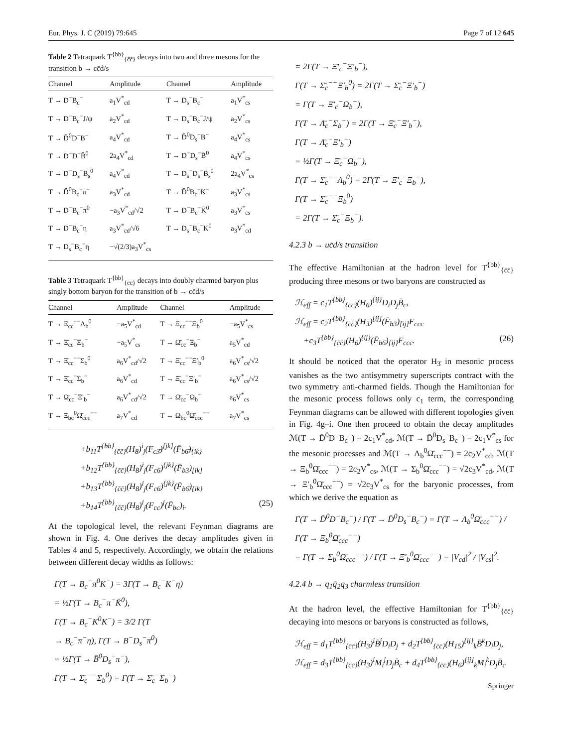Eur. Phys. J. C (2019) 79:645 Page 7 of 12 645
Table 2 Tetraquark T<sup>{bb}</sup><sub>{c̄c̄}</sub> decays into two and three mesons for the transition b → cc̄d/s
| Channel | Amplitude | Channel | Amplitude |
| --- | --- | --- | --- |
| T → D<sup>−</sup>B<sub>c</sub><sup>−</sup> | a<sub>1</sub>V<sup>*</sup><sub>cd</sub> | T → D<sub>s</sub><sup>−</sup>B<sub>c</sub><sup>−</sup> | a<sub>1</sub>V<sup>*</sup><sub>cs</sub> |
| T → D<sup>−</sup>B<sub>c</sub><sup>−</sup>J/ψ | a<sub>2</sub>V<sup>*</sup><sub>cd</sub> | T → D<sub>s</sub><sup>−</sup>B<sub>c</sub><sup>−</sup>J/ψ | a<sub>2</sub>V<sup>*</sup><sub>cs</sub> |
| T → D̄<sup>0</sup>D<sup>−</sup>B<sup>−</sup> | a<sub>4</sub>V<sup>*</sup><sub>cd</sub> | T → D̄<sup>0</sup>D<sub>s</sub><sup>−</sup>B<sup>−</sup> | a<sub>4</sub>V<sup>*</sup><sub>cs</sub> |
| T → D<sup>−</sup>D<sup>−</sup>B̄<sup>0</sup> | 2a<sub>4</sub>V<sup>*</sup><sub>cd</sub> | T → D<sup>−</sup>D<sub>s</sub><sup>−</sup>B̄<sup>0</sup> | a<sub>4</sub>V<sup>*</sup><sub>cs</sub> |
| T → D<sup>−</sup>D<sub>s</sub><sup>−</sup>B̄<sub>s</sub><sup>0</sup> | a<sub>4</sub>V<sup>*</sup><sub>cd</sub> | T → D<sub>s</sub><sup>−</sup>D<sub>s</sub><sup>−</sup>B̄<sub>s</sub><sup>0</sup> | 2a<sub>4</sub>V<sup>*</sup><sub>cs</sub> |
| T → D̄<sup>0</sup>B<sub>c</sub><sup>−</sup>π<sup>−</sup> | a<sub>3</sub>V<sup>*</sup><sub>cd</sub> | T → D̄<sup>0</sup>B<sub>c</sub><sup>−</sup>K<sup>−</sup> | a<sub>3</sub>V<sup>*</sup><sub>cs</sub> |
| T → D<sup>−</sup>B<sub>c</sub><sup>−</sup>π<sup>0</sup> | −a<sub>3</sub>V<sup>*</sup><sub>cd</sub>/√2 | T → D<sup>−</sup>B<sub>c</sub><sup>−</sup>K̄<sup>0</sup> | a<sub>3</sub>V<sup>*</sup><sub>cs</sub> |
| T → D<sup>−</sup>B<sub>c</sub><sup>−</sup>η | a<sub>3</sub>V<sup>*</sup><sub>cd</sub>/√6 | T → D<sub>s</sub><sup>−</sup>B<sub>c</sub><sup>−</sup>K<sup>0</sup> | a<sub>3</sub>V<sup>*</sup><sub>cd</sub> |
| T → D<sub>s</sub><sup>−</sup>B<sub>c</sub><sup>−</sup>η | −√(2/3)a<sub>3</sub>V<sup>*</sup><sub>cs</sub> | | |
Table 3 Tetraquark T<sup>{bb}</sup><sub>{c̄c̄}</sub> decays into doubly charmed baryon plus singly bottom baryon for the transition of b → cc̄d/s
| Channel | Amplitude | Channel | Amplitude |
| --- | --- | --- | --- |
| T → Ξ̄<sub>cc</sub><sup>−−</sup>Λ<sub>b</sub><sup>0</sup> | −a<sub>5</sub>V<sup>*</sup><sub>cd</sub> | T → Ξ̄<sub>cc</sub><sup>−−</sup>Ξ<sub>b</sub><sup>0</sup> | −a<sub>5</sub>V<sup>*</sup><sub>cs</sub> |
| T → Ξ̄<sub>cc</sub><sup>−</sup>Ξ<sub>b</sub><sup>−</sup> | −a<sub>5</sub>V<sup>*</sup><sub>cs</sub> | T → Ω̄<sub>cc</sub><sup>−</sup>Ξ<sub>b</sub><sup>−</sup> | a<sub>5</sub>V<sup>*</sup><sub>cd</sub> |
| T → Ξ̄<sub>cc</sub><sup>−−</sup>Σ<sub>b</sub><sup>0</sup> | a<sub>6</sub>V<sup>*</sup><sub>cd</sub>/√2 | T → Ξ̄<sub>cc</sub><sup>−−</sup>Ξ′<sub>b</sub><sup>0</sup> | a<sub>6</sub>V<sup>*</sup><sub>cs</sub>/√2 |
| T → Ξ̄<sub>cc</sub><sup>−</sup>Σ<sub>b</sub><sup>−</sup> | a<sub>6</sub>V<sup>*</sup><sub>cd</sub> | T → Ξ̄<sub>cc</sub><sup>−</sup>Ξ′<sub>b</sub><sup>−</sup> | a<sub>6</sub>V<sup>*</sup><sub>cs</sub>/√2 |
| T → Ω̄<sub>cc</sub><sup>−</sup>Ξ′<sub>b</sub><sup>−</sup> | a<sub>6</sub>V<sup>*</sup><sub>cd</sub>/√2 | T → Ω̄<sub>cc</sub><sup>−</sup>Ω<sub>b</sub><sup>−</sup> | a<sub>6</sub>V<sup>*</sup><sub>cs</sub> |
| T → Ξ<sub>bc</sub><sup>0</sup>Ω̄<sub>ccc</sub><sup>−−</sup> | a<sub>7</sub>V<sup>*</sup><sub>cd</sub> | T → Ω<sub>bc</sub><sup>0</sup>Ω̄<sub>ccc</sub><sup>−−</sup> | a<sub>7</sub>V<sup>*</sup><sub>cs</sub> |
+b<sub>11</sub>T<sup>{bb}</sup><sub>{c̄c̄}</sub>(H<sub>8</sub>)<sup>i</sup><sub>j</sub>(F<sub>c3̄</sub>)<sup>[jk]</sup>(F̄<sub>b6̄</sub>)<sub>{ik}</sub>
+b<sub>12</sub>T<sup>{bb}</sup><sub>{c̄c̄}</sub>(H<sub>8</sub>)<sup>i</sup><sub>j</sub>(F<sub>c6</sub>)<sup>{jk}</sup>(F̄<sub>b3</sub>)<sub>[ik]</sub>
+b<sub>13</sub>T<sup>{bb}</sup><sub>{c̄c̄}</sub>(H<sub>8</sub>)<sup>i</sup><sub>j</sub>(F<sub>c6</sub>)<sup>{jk}</sup>(F̄<sub>b6̄</sub>)<sub>{ik}</sub>
+b<sub>14</sub>T<sup>{bb}</sup><sub>{c̄c̄}</sub>(H<sub>8</sub>)<sup>i</sup><sub>j</sub>(F<sub>cc</sub>)<sup>j</sup>(F̄<sub>bc</sub>)<sub>i</sub>. (25)
At the topological level, the relevant Feynman diagrams are shown in Fig. 4. One derives the decay amplitudes given in Tables 4 and 5, respectively. Accordingly, we obtain the relations between different decay widths as follows:
Γ(T → B<sub>c</sub><sup>−</sup>π<sup>0</sup>K<sup>−</sup>) = 3Γ(T → B<sub>c</sub><sup>−</sup>K<sup>−</sup>η)
= ½Γ(T → B<sub>c</sub><sup>−</sup>π<sup>−</sup>K̄<sup>0</sup>),
Γ(T → B<sub>c</sub><sup>−</sup>K<sup>0</sup>K<sup>−</sup>) = 3/2 Γ(T
→ B<sub>c</sub><sup>−</sup>π<sup>−</sup>η), Γ(T → B<sup>−</sup>D<sub>s</sub><sup>−</sup>π<sup>0</sup>)
= ½Γ(T → B̄<sup>0</sup>D<sub>s</sub><sup>−</sup>π<sup>−</sup>),
Γ(T → Σ̄<sub>c</sub><sup>−−</sup>Σ<sub>b</sub><sup>0</sup>) = Γ(T → Σ̄<sub>c</sub><sup>−</sup>Σ<sub>b</sub><sup>−</sup>)
= 2Γ(T → Ξ̄′<sub>c</sub><sup>−</sup>Ξ′<sub>b</sub><sup>−</sup>),
Γ(T → Σ̄<sub>c</sub><sup>−−</sup>Ξ′<sub>b</sub><sup>0</sup>) = 2Γ(T → Σ̄<sub>c</sub><sup>−</sup>Ξ′<sub>b</sub><sup>−</sup>)
= Γ(T → Ξ̄′<sub>c</sub><sup>−</sup>Ω<sub>b</sub><sup>−</sup>),
Γ(T → Λ̄<sub>c</sub><sup>−</sup>Σ<sub>b</sub><sup>−</sup>) = 2Γ(T → Ξ̄<sub>c</sub><sup>−</sup>Ξ′<sub>b</sub><sup>−</sup>),
Γ(T → Λ̄<sub>c</sub><sup>−</sup>Ξ′<sub>b</sub><sup>−</sup>)
= ½Γ(T → Ξ̄<sub>c</sub><sup>−</sup>Ω<sub>b</sub><sup>−</sup>),
Γ(T → Σ̄<sub>c</sub><sup>−−</sup>Λ<sub>b</sub><sup>0</sup>) = 2Γ(T → Ξ̄′<sub>c</sub><sup>−</sup>Ξ<sub>b</sub><sup>−</sup>),
Γ(T → Σ̄<sub>c</sub><sup>−−</sup>Ξ<sub>b</sub><sup>0</sup>)
= 2Γ(T → Σ̄<sub>c</sub><sup>−</sup>Ξ<sub>b</sub><sup>−</sup>).
4.2.3 b → uc̄d/s transition
The effective Hamiltonian at the hadron level for T<sup>{bb}</sup><sub>{c̄c̄}</sub> producing three mesons or two baryons are constructed as
ℋ<sub>eff</sub> = c<sub>1</sub>T<sup>{bb}</sup><sub>{c̄c̄}</sub>(H<sub>6</sub>)<sup>{ij}</sup>D<sub>i</sub>D<sub>j</sub>B̄<sub>c</sub>,
ℋ<sub>eff</sub> = c<sub>2</sub>T<sup>{bb}</sup><sub>{c̄c̄}</sub>(H<sub>3̄</sub>)<sup>[ij]</sup>(F̄<sub>b3</sub>)<sub>[ij]</sub>F<sub>ccc</sub>
+c<sub>3</sub>T<sup>{bb}</sup><sub>{c̄c̄}</sub>(H<sub>6</sub>)<sup>{ij}</sup>(F̄<sub>b6̄</sub>)<sub>{ij}</sub>F<sub>ccc</sub>. (26)
It should be noticed that the operator H<sub>3̄</sub> in mesonic process vanishes as the two antisymmetry superscripts contract with the two symmetry anti-charmed fields. Though the Hamiltonian for the mesonic process follows only c<sub>1</sub> term, the corresponding Feynman diagrams can be allowed with different topologies given in Fig. 4g–i. One then proceed to obtain the decay amplitudes ℳ(T → D̄<sup>0</sup>D<sup>−</sup>B<sub>c</sub><sup>−</sup>) = 2c<sub>1</sub>V<sup>*</sup><sub>cd</sub>, ℳ(T → D̄<sup>0</sup>D<sub>s</sub><sup>−</sup>B<sub>c</sub><sup>−</sup>) = 2c<sub>1</sub>V<sup>*</sup><sub>cs</sub> for the mesonic processes and ℳ(T → Λ<sub>b</sub><sup>0</sup>Ω̄<sub>ccc</sub><sup>−−</sup>) = 2c<sub>2</sub>V<sup>*</sup><sub>cd</sub>, ℳ(T → Ξ<sub>b</sub><sup>0</sup>Ω̄<sub>ccc</sub><sup>−−</sup>) = 2c<sub>2</sub>V<sup>*</sup><sub>cs</sub>, ℳ(T → Σ<sub>b</sub><sup>0</sup>Ω̄<sub>ccc</sub><sup>−−</sup>) = √2c<sub>3</sub>V<sup>*</sup><sub>cd</sub>, ℳ(T → Ξ′<sub>b</sub><sup>0</sup>Ω̄<sub>ccc</sub><sup>−−</sup>) = √2c<sub>3</sub>V<sup>*</sup><sub>cs</sub> for the baryonic processes, from which we derive the equation as
Γ(T → D̄<sup>0</sup>D<sup>−</sup>B<sub>c</sub><sup>−</sup>) / Γ(T → D̄<sup>0</sup>D<sub>s</sub><sup>−</sup>B<sub>c</sub><sup>−</sup>) = Γ(T → Λ<sub>b</sub><sup>0</sup>Ω̄<sub>ccc</sub><sup>−−</sup>) / Γ(T → Ξ<sub>b</sub><sup>0</sup>Ω̄<sub>ccc</sub><sup>−−</sup>)
= Γ(T → Σ<sub>b</sub><sup>0</sup>Ω̄<sub>ccc</sub><sup>−−</sup>) / Γ(T → Ξ′<sub>b</sub><sup>0</sup>Ω̄<sub>ccc</sub><sup>−−</sup>) = |V<sub>cd</sub>|<sup>2</sup> / |V<sub>cs</sub>|<sup>2</sup>.
4.2.4 b → q<sub>1</sub>q̄<sub>2</sub>q<sub>3</sub> charmless transition
At the hadron level, the effective Hamiltonian for T<sup>{bb}</sup><sub>{c̄c̄}</sub> decaying into mesons or baryons is constructed as follows,
ℋ<sub>eff</sub> = d<sub>1</sub>T<sup>{bb}</sup><sub>{c̄c̄}</sub>(H<sub>3</sub>)<sup>i</sup>B̄<sup>j</sup>D<sub>i</sub>D<sub>j</sub> + d<sub>2</sub>T<sup>{bb}</sup><sub>{c̄c̄}</sub>(H<sub>15</sub>)<sup>{ij}</sup><sub>k</sub>B̄<sup>k</sup>D<sub>i</sub>D<sub>j</sub>,
ℋ<sub>eff</sub> = d<sub>3</sub>T<sup>{bb}</sup><sub>{c̄c̄}</sub>(H<sub>3</sub>)<sup>i</sup>M<sub>i</sub><sup>j</sup>D<sub>j</sub>B̄<sub>c</sub> + d<sub>4</sub>T<sup>{bb}</sup><sub>{c̄c̄}</sub>(H<sub>6̄</sub>)<sup>[ij]</sup><sub>k</sub>M<sub>i</sub><sup>k</sup>D<sub>j</sub>B̄<sub>c</sub>
Springer